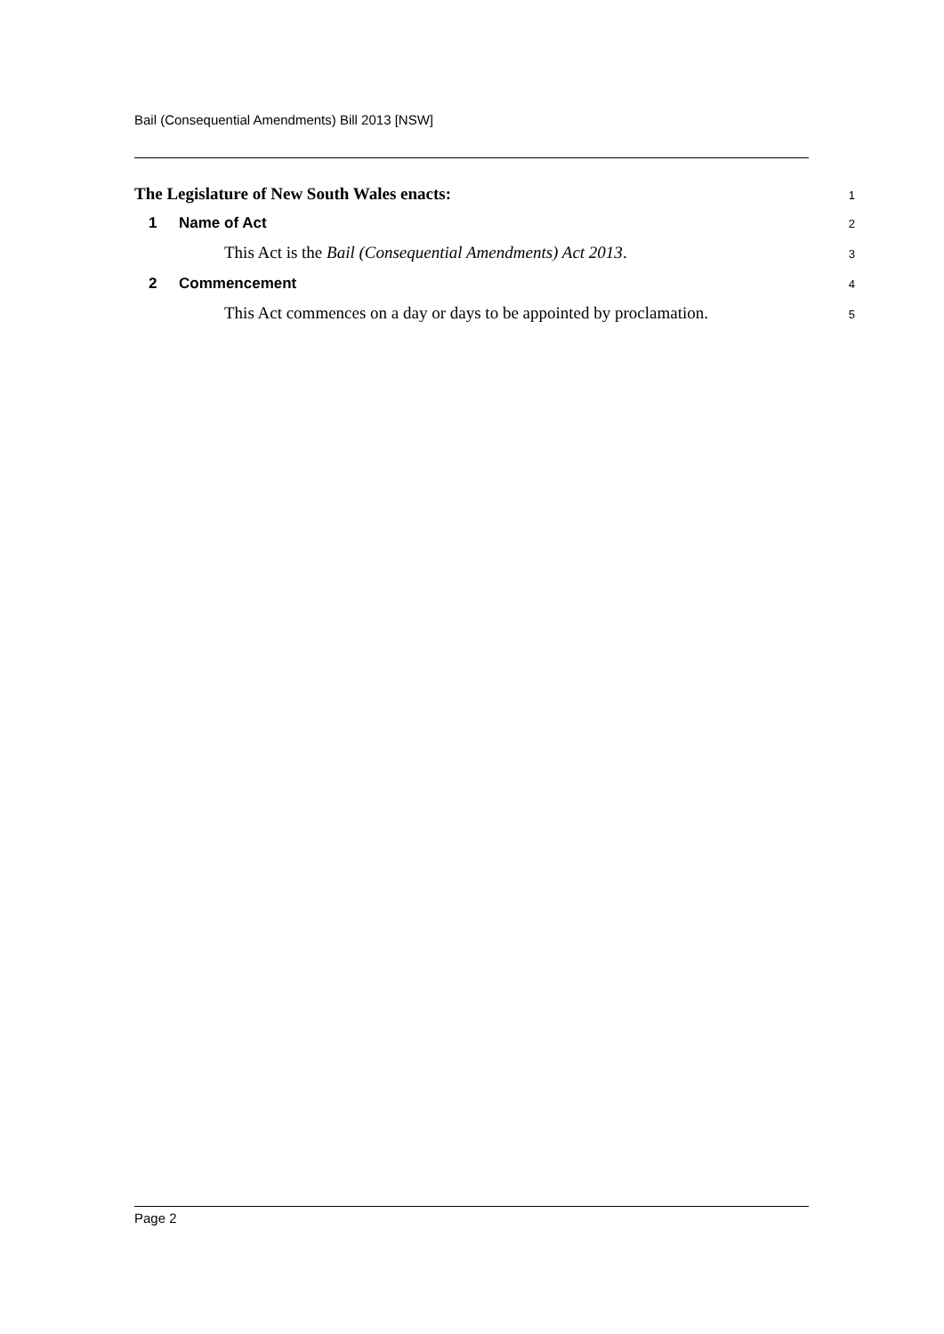Bail (Consequential Amendments) Bill 2013 [NSW]
The Legislature of New South Wales enacts: 1
1 Name of Act 2
This Act is the Bail (Consequential Amendments) Act 2013. 3
2 Commencement 4
This Act commences on a day or days to be appointed by proclamation. 5
Page 2